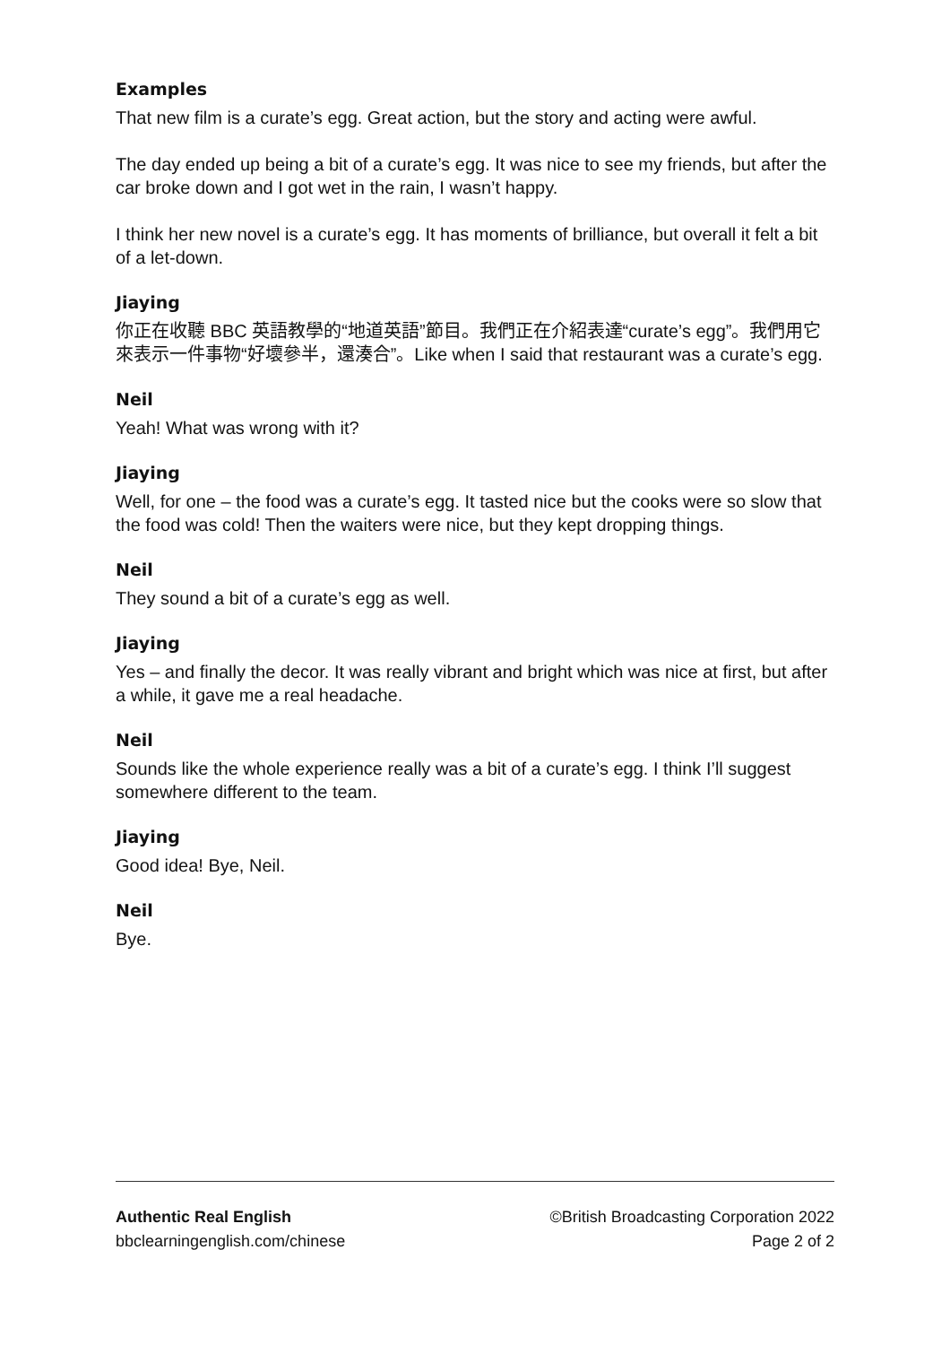Examples
That new film is a curate’s egg. Great action, but the story and acting were awful.
The day ended up being a bit of a curate’s egg. It was nice to see my friends, but after the car broke down and I got wet in the rain, I wasn’t happy.
I think her new novel is a curate’s egg. It has moments of brilliance, but overall it felt a bit of a let-down.
Jiaying
你正在收聽 BBC 英語教學的“地道英語”節目。我們正在介紹表達“curate’s egg”。我們用它來表示一件事物“好壞參半，還湊合”。Like when I said that restaurant was a curate’s egg.
Neil
Yeah! What was wrong with it?
Jiaying
Well, for one – the food was a curate’s egg. It tasted nice but the cooks were so slow that the food was cold! Then the waiters were nice, but they kept dropping things.
Neil
They sound a bit of a curate’s egg as well.
Jiaying
Yes – and finally the decor. It was really vibrant and bright which was nice at first, but after a while, it gave me a real headache.
Neil
Sounds like the whole experience really was a bit of a curate’s egg. I think I’ll suggest somewhere different to the team.
Jiaying
Good idea! Bye, Neil.
Neil
Bye.
Authentic Real English
bbclearningenglish.com/chinese
©British Broadcasting Corporation 2022
Page 2 of 2